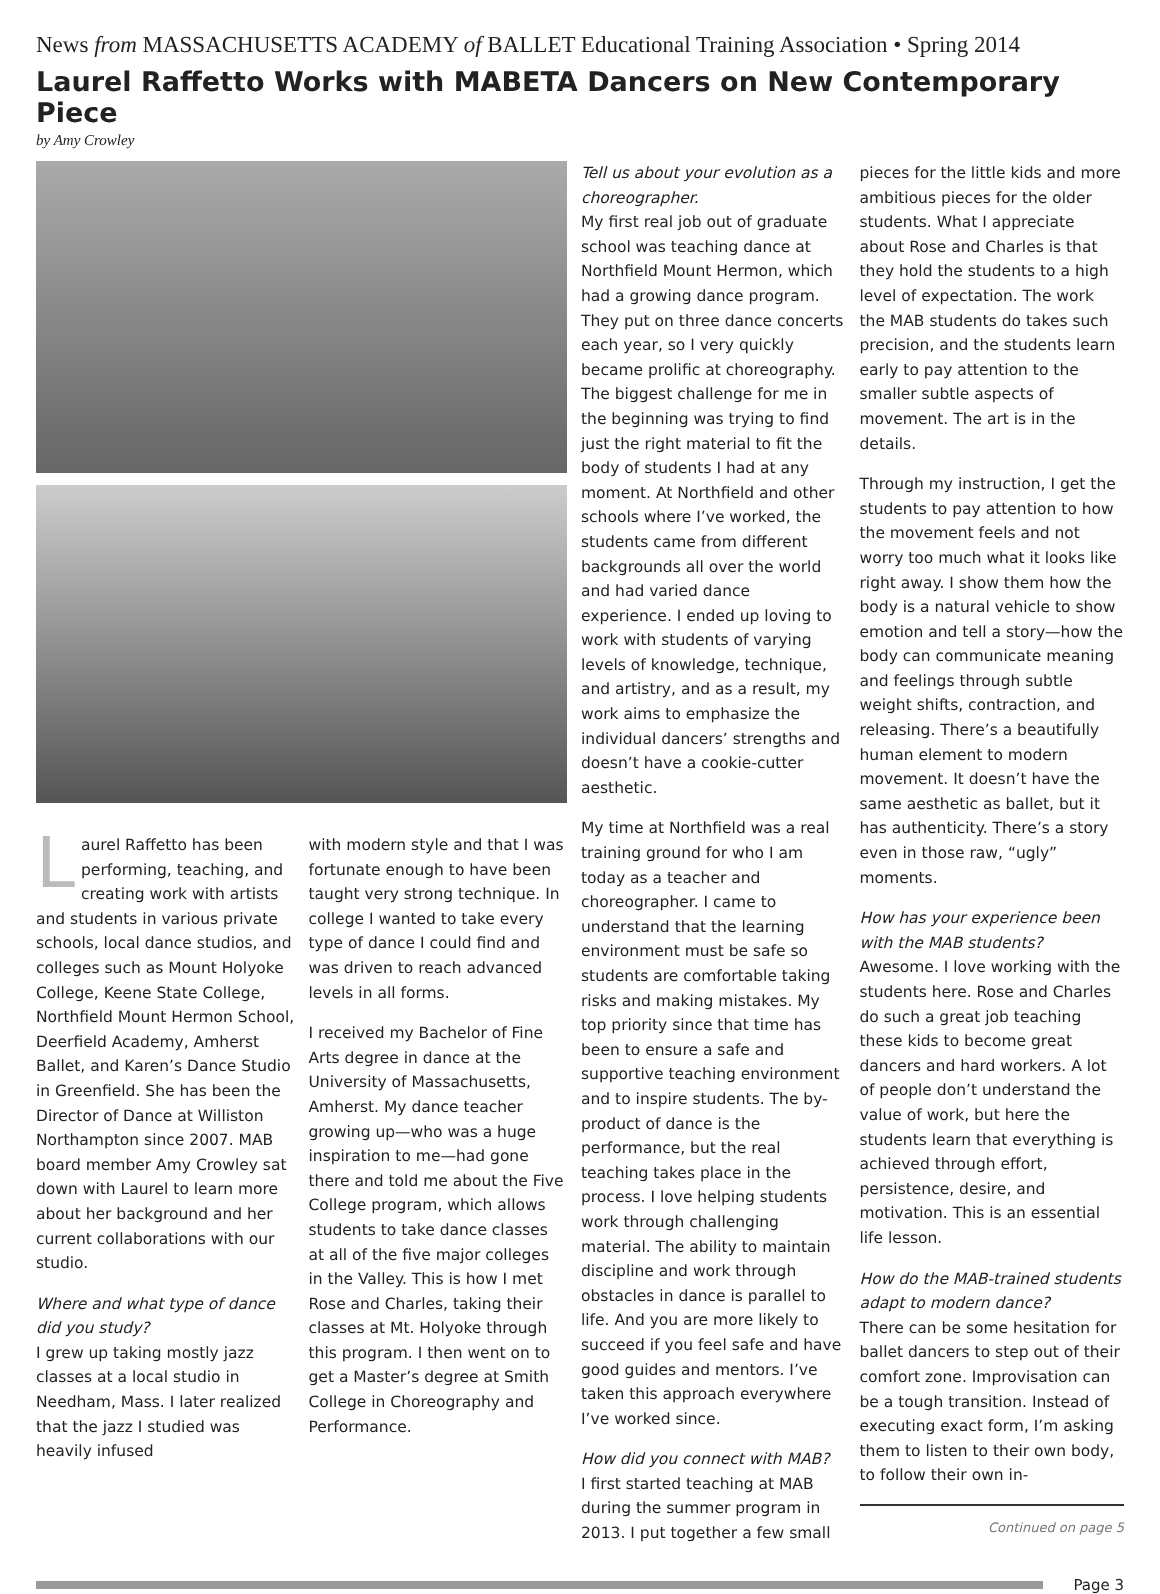News from MASSACHUSETTS ACADEMY of BALLET Educational Training Association • Spring 2014
Laurel Raffetto Works with MABETA Dancers on New Contemporary Piece
by Amy Crowley
Laurel Raffetto has been performing, teaching, and creating work with artists and students in various private schools, local dance studios, and colleges such as Mount Holyoke College, Keene State College, Northfield Mount Hermon School, Deerfield Academy, Amherst Ballet, and Karen’s Dance Studio in Greenfield. She has been the Director of Dance at Williston Northampton since 2007. MAB board member Amy Crowley sat down with Laurel to learn more about her background and her current collaborations with our studio.
Where and what type of dance did you study?
I grew up taking mostly jazz classes at a local studio in Needham, Mass. I later realized that the jazz I studied was heavily infused
with modern style and that I was fortunate enough to have been taught very strong technique. In college I wanted to take every type of dance I could find and was driven to reach advanced levels in all forms.
I received my Bachelor of Fine Arts degree in dance at the University of Massachusetts, Amherst. My dance teacher growing up—who was a huge inspiration to me—had gone there and told me about the Five College program, which allows students to take dance classes at all of the five major colleges in the Valley. This is how I met Rose and Charles, taking their classes at Mt. Holyoke through this program. I then went on to get a Master’s degree at Smith College in Choreography and Performance.
Tell us about your evolution as a choreographer.
My first real job out of graduate school was teaching dance at Northfield Mount Hermon, which had a growing dance program. They put on three dance concerts each year, so I very quickly became prolific at choreography. The biggest challenge for me in the beginning was trying to find just the right material to fit the body of students I had at any moment. At Northfield and other schools where I’ve worked, the students came from different backgrounds all over the world and had varied dance experience. I ended up loving to work with students of varying levels of knowledge, technique, and artistry, and as a result, my work aims to emphasize the individual dancers’ strengths and doesn’t have a cookie-cutter aesthetic.
My time at Northfield was a real training ground for who I am today as a teacher and choreographer. I came to understand that the learning environment must be safe so students are comfortable taking risks and making mistakes. My top priority since that time has been to ensure a safe and supportive teaching environment and to inspire students. The by-product of dance is the performance, but the real teaching takes place in the process. I love helping students work through challenging material. The ability to maintain discipline and work through obstacles in dance is parallel to life. And you are more likely to succeed if you feel safe and have good guides and mentors. I’ve taken this approach everywhere I’ve worked since.
How did you connect with MAB?
I first started teaching at MAB during the summer program in 2013. I put together a few small
pieces for the little kids and more ambitious pieces for the older students. What I appreciate about Rose and Charles is that they hold the students to a high level of expectation. The work the MAB students do takes such precision, and the students learn early to pay attention to the smaller subtle aspects of movement. The art is in the details.
Through my instruction, I get the students to pay attention to how the movement feels and not worry too much what it looks like right away. I show them how the body is a natural vehicle to show emotion and tell a story—how the body can communicate meaning and feelings through subtle weight shifts, contraction, and releasing. There’s a beautifully human element to modern movement. It doesn’t have the same aesthetic as ballet, but it has authenticity. There’s a story even in those raw, “ugly” moments.
How has your experience been with the MAB students?
Awesome. I love working with the students here. Rose and Charles do such a great job teaching these kids to become great dancers and hard workers. A lot of people don’t understand the value of work, but here the students learn that everything is achieved through effort, persistence, desire, and motivation. This is an essential life lesson.
How do the MAB-trained students adapt to modern dance?
There can be some hesitation for ballet dancers to step out of their comfort zone. Improvisation can be a tough transition. Instead of executing exact form, I’m asking them to listen to their own body, to follow their own in-
Continued on page 5
Page 3